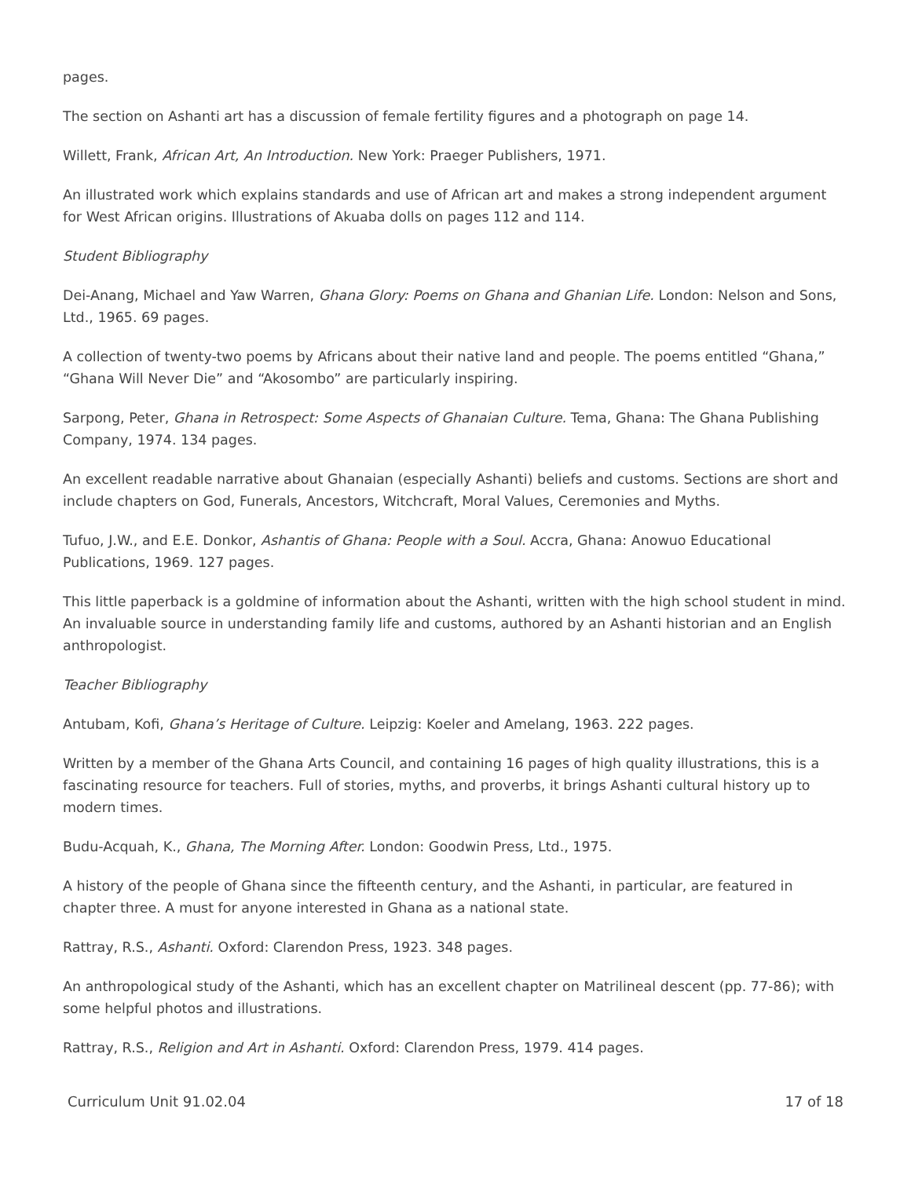pages.
The section on Ashanti art has a discussion of female fertility figures and a photograph on page 14.
Willett, Frank, African Art, An Introduction. New York: Praeger Publishers, 1971.
An illustrated work which explains standards and use of African art and makes a strong independent argument for West African origins. Illustrations of Akuaba dolls on pages 112 and 114.
Student Bibliography
Dei-Anang, Michael and Yaw Warren, Ghana Glory: Poems on Ghana and Ghanian Life. London: Nelson and Sons, Ltd., 1965. 69 pages.
A collection of twenty-two poems by Africans about their native land and people. The poems entitled “Ghana,” “Ghana Will Never Die” and “Akosombo” are particularly inspiring.
Sarpong, Peter, Ghana in Retrospect: Some Aspects of Ghanaian Culture. Tema, Ghana: The Ghana Publishing Company, 1974. 134 pages.
An excellent readable narrative about Ghanaian (especially Ashanti) beliefs and customs. Sections are short and include chapters on God, Funerals, Ancestors, Witchcraft, Moral Values, Ceremonies and Myths.
Tufuo, J.W., and E.E. Donkor, Ashantis of Ghana: People with a Soul. Accra, Ghana: Anowuo Educational Publications, 1969. 127 pages.
This little paperback is a goldmine of information about the Ashanti, written with the high school student in mind. An invaluable source in understanding family life and customs, authored by an Ashanti historian and an English anthropologist.
Teacher Bibliography
Antubam, Kofi, Ghana’s Heritage of Culture. Leipzig: Koeler and Amelang, 1963. 222 pages.
Written by a member of the Ghana Arts Council, and containing 16 pages of high quality illustrations, this is a fascinating resource for teachers. Full of stories, myths, and proverbs, it brings Ashanti cultural history up to modern times.
Budu-Acquah, K., Ghana, The Morning After. London: Goodwin Press, Ltd., 1975.
A history of the people of Ghana since the fifteenth century, and the Ashanti, in particular, are featured in chapter three. A must for anyone interested in Ghana as a national state.
Rattray, R.S., Ashanti. Oxford: Clarendon Press, 1923. 348 pages.
An anthropological study of the Ashanti, which has an excellent chapter on Matrilineal descent (pp. 77-86); with some helpful photos and illustrations.
Rattray, R.S., Religion and Art in Ashanti. Oxford: Clarendon Press, 1979. 414 pages.
Curriculum Unit 91.02.04 17 of 18